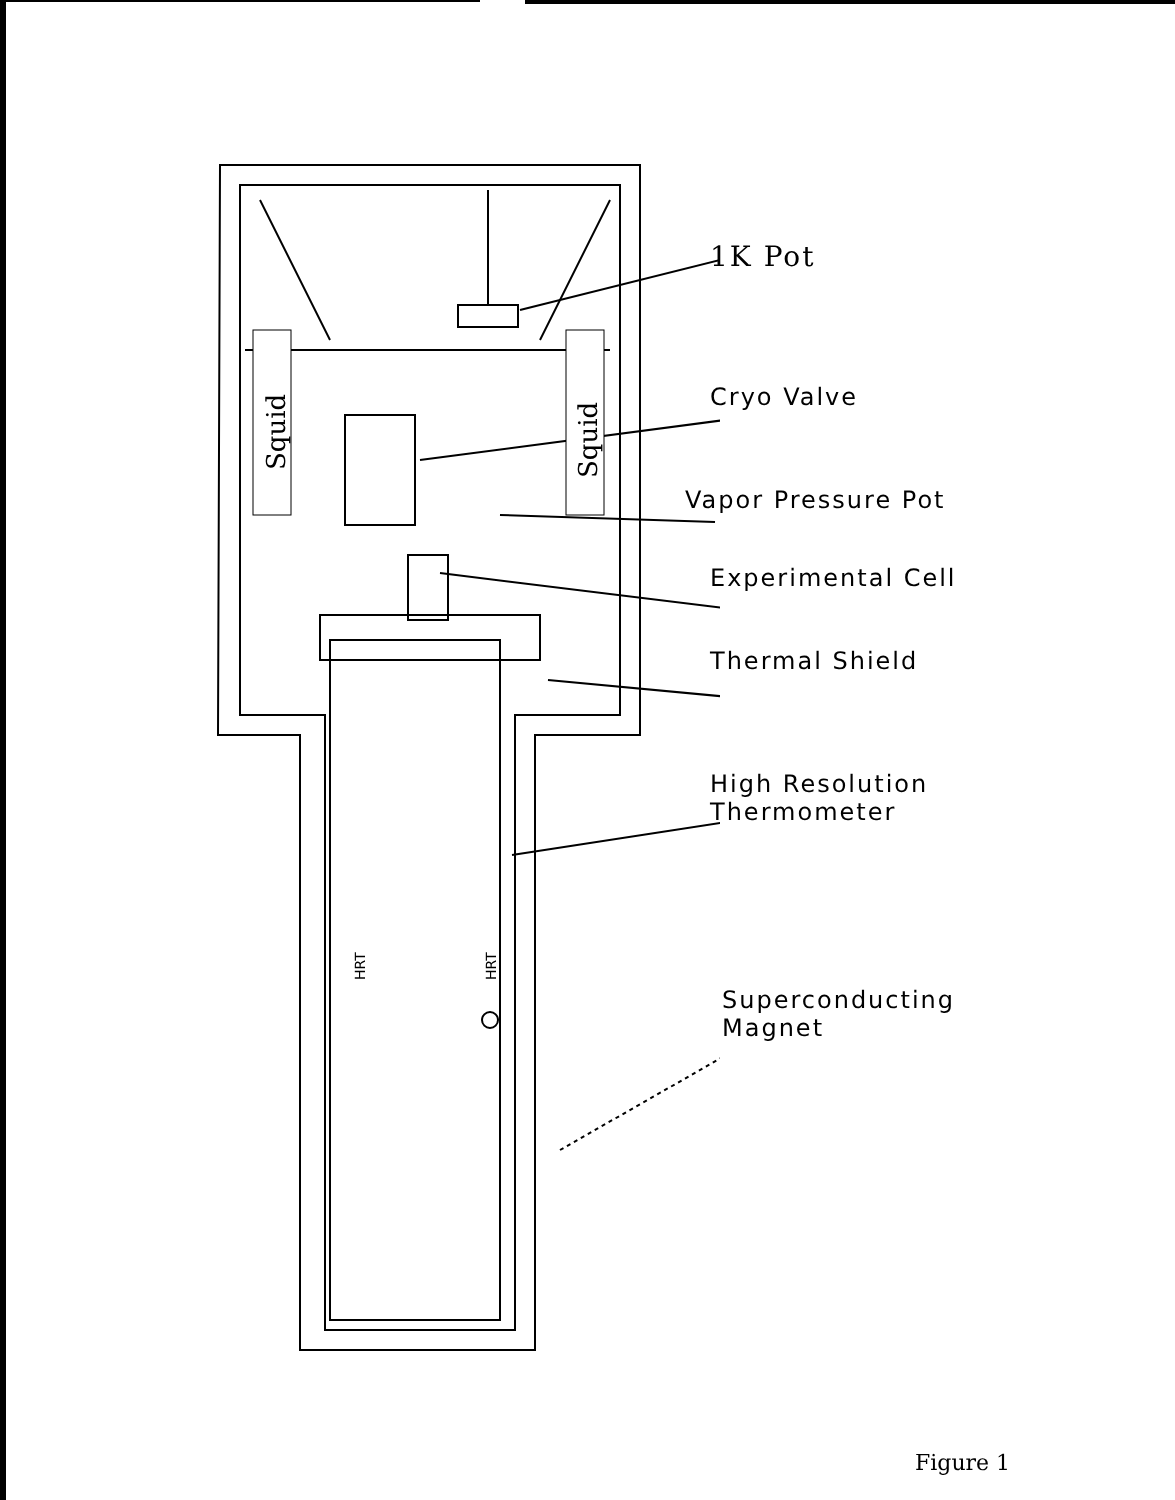Squid
Squid
HRT
HRT
1K Pot
Cryo Valve
Vapor Pressure Pot
Experimental Cell
Thermal Shield
High Resolution
Thermometer
Superconducting
Magnet
Figure 1